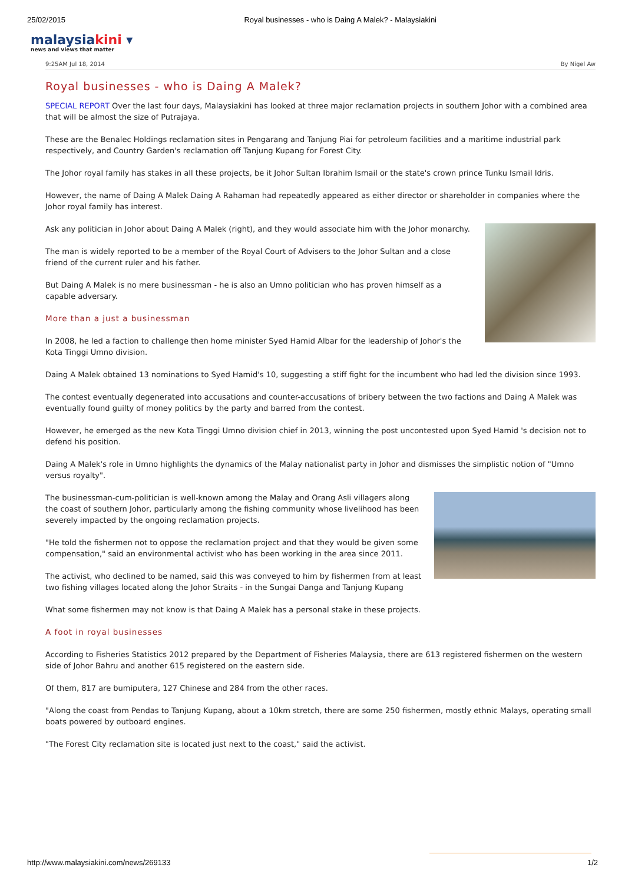25/02/2015 Royal businesses - who is Daing A Malek? - Malaysiakini
malaysiakini ▾
news and views that matter
9:25AM Jul 18, 2014 By Nigel Aw
Royal businesses - who is Daing A Malek?
SPECIAL REPORT Over the last four days, Malaysiakini has looked at three major reclamation projects in southern Johor with a combined area that will be almost the size of Putrajaya.
These are the Benalec Holdings reclamation sites in Pengarang and Tanjung Piai for petroleum facilities and a maritime industrial park respectively, and Country Garden's reclamation off Tanjung Kupang for Forest City.
The Johor royal family has stakes in all these projects, be it Johor Sultan Ibrahim Ismail or the state's crown prince Tunku Ismail Idris.
However, the name of Daing A Malek Daing A Rahaman had repeatedly appeared as either director or shareholder in companies where the Johor royal family has interest.
Ask any politician in Johor about Daing A Malek (right), and they would associate him with the Johor monarchy.
The man is widely reported to be a member of the Royal Court of Advisers to the Johor Sultan and a close friend of the current ruler and his father.
But Daing A Malek is no mere businessman - he is also an Umno politician who has proven himself as a capable adversary.
More than a just a businessman
In 2008, he led a faction to challenge then home minister Syed Hamid Albar for the leadership of Johor's the Kota Tinggi Umno division.
Daing A Malek obtained 13 nominations to Syed Hamid's 10, suggesting a stiff fight for the incumbent who had led the division since 1993.
The contest eventually degenerated into accusations and counter-accusations of bribery between the two factions and Daing A Malek was eventually found guilty of money politics by the party and barred from the contest.
However, he emerged as the new Kota Tinggi Umno division chief in 2013, winning the post uncontested upon Syed Hamid 's decision not to defend his position.
Daing A Malek's role in Umno highlights the dynamics of the Malay nationalist party in Johor and dismisses the simplistic notion of "Umno versus royalty".
The businessman-cum-politician is well-known among the Malay and Orang Asli villagers along the coast of southern Johor, particularly among the fishing community whose livelihood has been severely impacted by the ongoing reclamation projects.
"He told the fishermen not to oppose the reclamation project and that they would be given some compensation," said an environmental activist who has been working in the area since 2011.
The activist, who declined to be named, said this was conveyed to him by fishermen from at least two fishing villages located along the Johor Straits - in the Sungai Danga and Tanjung Kupang
What some fishermen may not know is that Daing A Malek has a personal stake in these projects.
A foot in royal businesses
According to Fisheries Statistics 2012 prepared by the Department of Fisheries Malaysia, there are 613 registered fishermen on the western side of Johor Bahru and another 615 registered on the eastern side.
Of them, 817 are bumiputera, 127 Chinese and 284 from the other races.
"Along the coast from Pendas to Tanjung Kupang, about a 10km stretch, there are some 250 fishermen, mostly ethnic Malays, operating small boats powered by outboard engines.
"The Forest City reclamation site is located just next to the coast," said the activist.
http://www.malaysiakini.com/news/269133 1/2